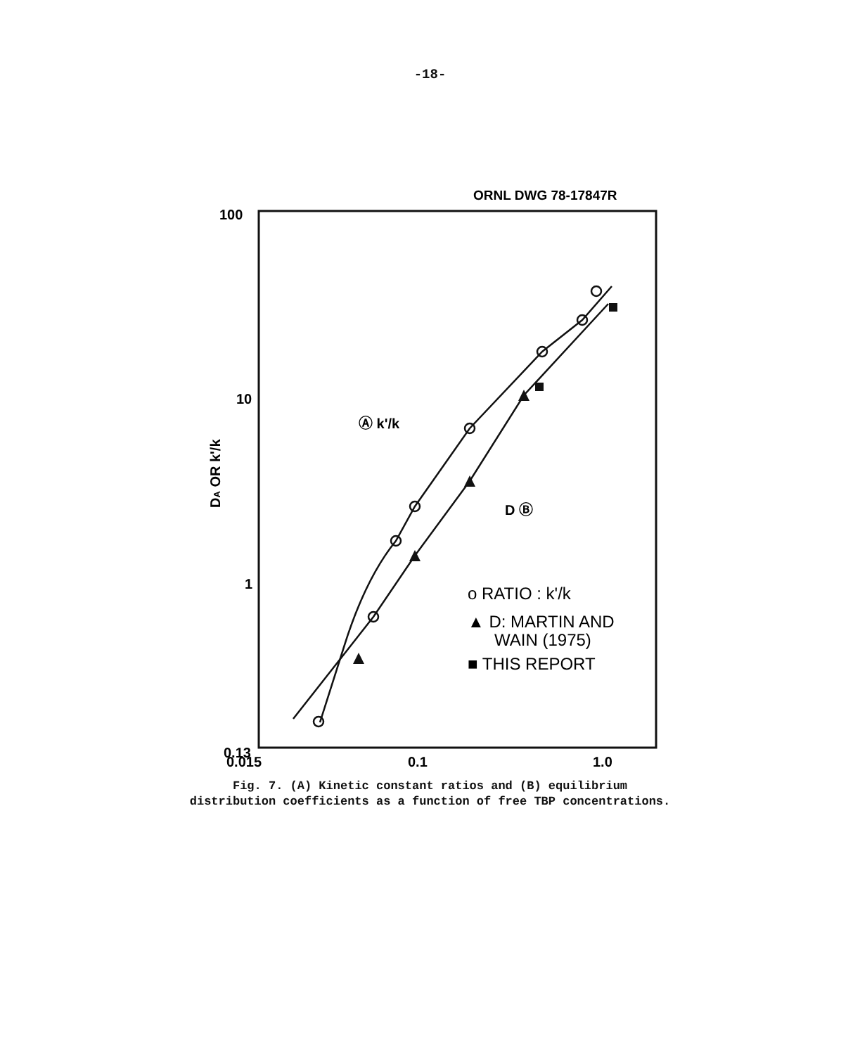-18-
ORNL DWG 78-17847R
100
10
1
0.13
0.015
0.1
1.0
DA OR k'/k
Ⓐ k'/k
D Ⓑ
o RATIO : k'/k
▲ D: MARTIN AND
WAIN (1975)
■ THIS REPORT
Fig. 7. (A) Kinetic constant ratios and (B) equilibrium
distribution coefficients as a function of free TBP concentrations.